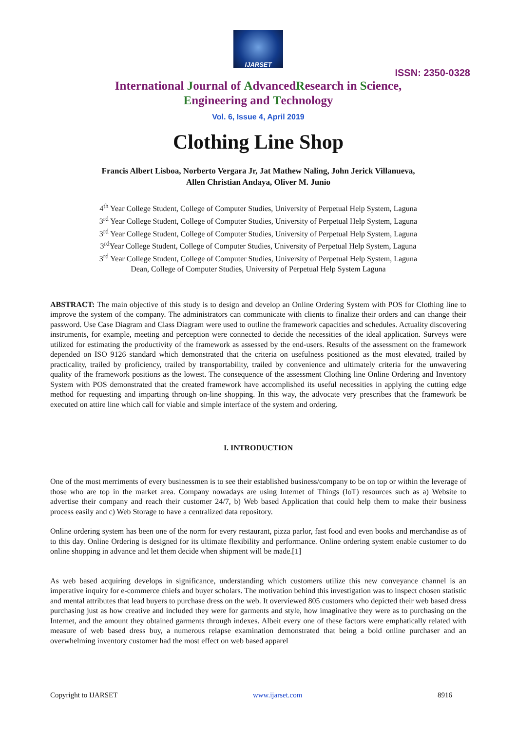IJARSET
ISSN: 2350-0328
International Journal of AdvancedResearch in Science,
Engineering and Technology
Vol. 6, Issue 4, April 2019
Clothing Line Shop
Francis Albert Lisboa, Norberto Vergara Jr, Jat Mathew Naling, John Jerick Villanueva,
Allen Christian Andaya, Oliver M. Junio
4<sup>th</sup> Year College Student, College of Computer Studies, University of Perpetual Help System, Laguna
3<sup>rd</sup> Year College Student, College of Computer Studies, University of Perpetual Help System, Laguna
3<sup>rd</sup> Year College Student, College of Computer Studies, University of Perpetual Help System, Laguna
3<sup>rd</sup>Year College Student, College of Computer Studies, University of Perpetual Help System, Laguna
3<sup>rd</sup> Year College Student, College of Computer Studies, University of Perpetual Help System, Laguna
Dean, College of Computer Studies, University of Perpetual Help System Laguna
ABSTRACT: The main objective of this study is to design and develop an Online Ordering System with POS for Clothing line to improve the system of the company. The administrators can communicate with clients to finalize their orders and can change their password. Use Case Diagram and Class Diagram were used to outline the framework capacities and schedules. Actuality discovering instruments, for example, meeting and perception were connected to decide the necessities of the ideal application. Surveys were utilized for estimating the productivity of the framework as assessed by the end-users. Results of the assessment on the framework depended on ISO 9126 standard which demonstrated that the criteria on usefulness positioned as the most elevated, trailed by practicality, trailed by proficiency, trailed by transportability, trailed by convenience and ultimately criteria for the unwavering quality of the framework positions as the lowest. The consequence of the assessment Clothing line Online Ordering and Inventory System with POS demonstrated that the created framework have accomplished its useful necessities in applying the cutting edge method for requesting and imparting through on-line shopping. In this way, the advocate very prescribes that the framework be executed on attire line which call for viable and simple interface of the system and ordering.
I. INTRODUCTION
One of the most merriments of every businessmen is to see their established business/company to be on top or within the leverage of those who are top in the market area. Company nowadays are using Internet of Things (IoT) resources such as a) Website to advertise their company and reach their customer 24/7, b) Web based Application that could help them to make their business process easily and c) Web Storage to have a centralized data repository.
Online ordering system has been one of the norm for every restaurant, pizza parlor, fast food and even books and merchandise as of to this day. Online Ordering is designed for its ultimate flexibility and performance. Online ordering system enable customer to do online shopping in advance and let them decide when shipment will be made.[1]
As web based acquiring develops in significance, understanding which customers utilize this new conveyance channel is an imperative inquiry for e-commerce chiefs and buyer scholars. The motivation behind this investigation was to inspect chosen statistic and mental attributes that lead buyers to purchase dress on the web. It overviewed 805 customers who depicted their web based dress purchasing just as how creative and included they were for garments and style, how imaginative they were as to purchasing on the Internet, and the amount they obtained garments through indexes. Albeit every one of these factors were emphatically related with measure of web based dress buy, a numerous relapse examination demonstrated that being a bold online purchaser and an overwhelming inventory customer had the most effect on web based apparel
Copyright to IJARSET www.ijarset.com 8916